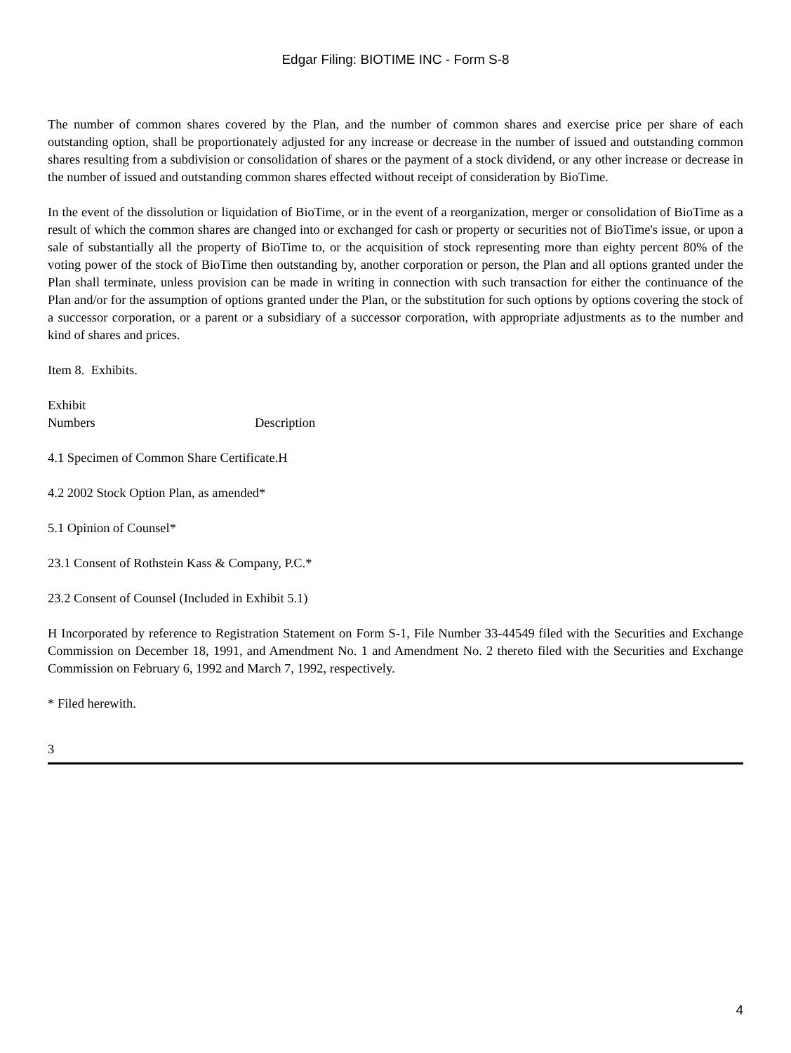Edgar Filing: BIOTIME INC - Form S-8
The number of common shares covered by the Plan, and the number of common shares and exercise price per share of each outstanding option, shall be proportionately adjusted for any increase or decrease in the number of issued and outstanding common shares resulting from a subdivision or consolidation of shares or the payment of a stock dividend, or any other increase or decrease in the number of issued and outstanding common shares effected without receipt of consideration by BioTime.
In the event of the dissolution or liquidation of BioTime, or in the event of a reorganization, merger or consolidation of BioTime as a result of which the common shares are changed into or exchanged for cash or property or securities not of BioTime's issue, or upon a sale of substantially all the property of BioTime to, or the acquisition of stock representing more than eighty percent 80% of the voting power of the stock of BioTime then outstanding by, another corporation or person, the Plan and all options granted under the Plan shall terminate, unless provision can be made in writing in connection with such transaction for either the continuance of the Plan and/or for the assumption of options granted under the Plan, or the substitution for such options by options covering the stock of a successor corporation, or a parent or a subsidiary of a successor corporation, with appropriate adjustments as to the number and kind of shares and prices.
Item 8. Exhibits.
Exhibit
Numbers Description
4.1 Specimen of Common Share Certificate.H
4.2 2002 Stock Option Plan, as amended*
5.1 Opinion of Counsel*
23.1 Consent of Rothstein Kass & Company, P.C.*
23.2 Consent of Counsel (Included in Exhibit 5.1)
H Incorporated by reference to Registration Statement on Form S-1, File Number 33-44549 filed with the Securities and Exchange Commission on December 18, 1991, and Amendment No. 1 and Amendment No. 2 thereto filed with the Securities and Exchange Commission on February 6, 1992 and March 7, 1992, respectively.
* Filed herewith.
3
4